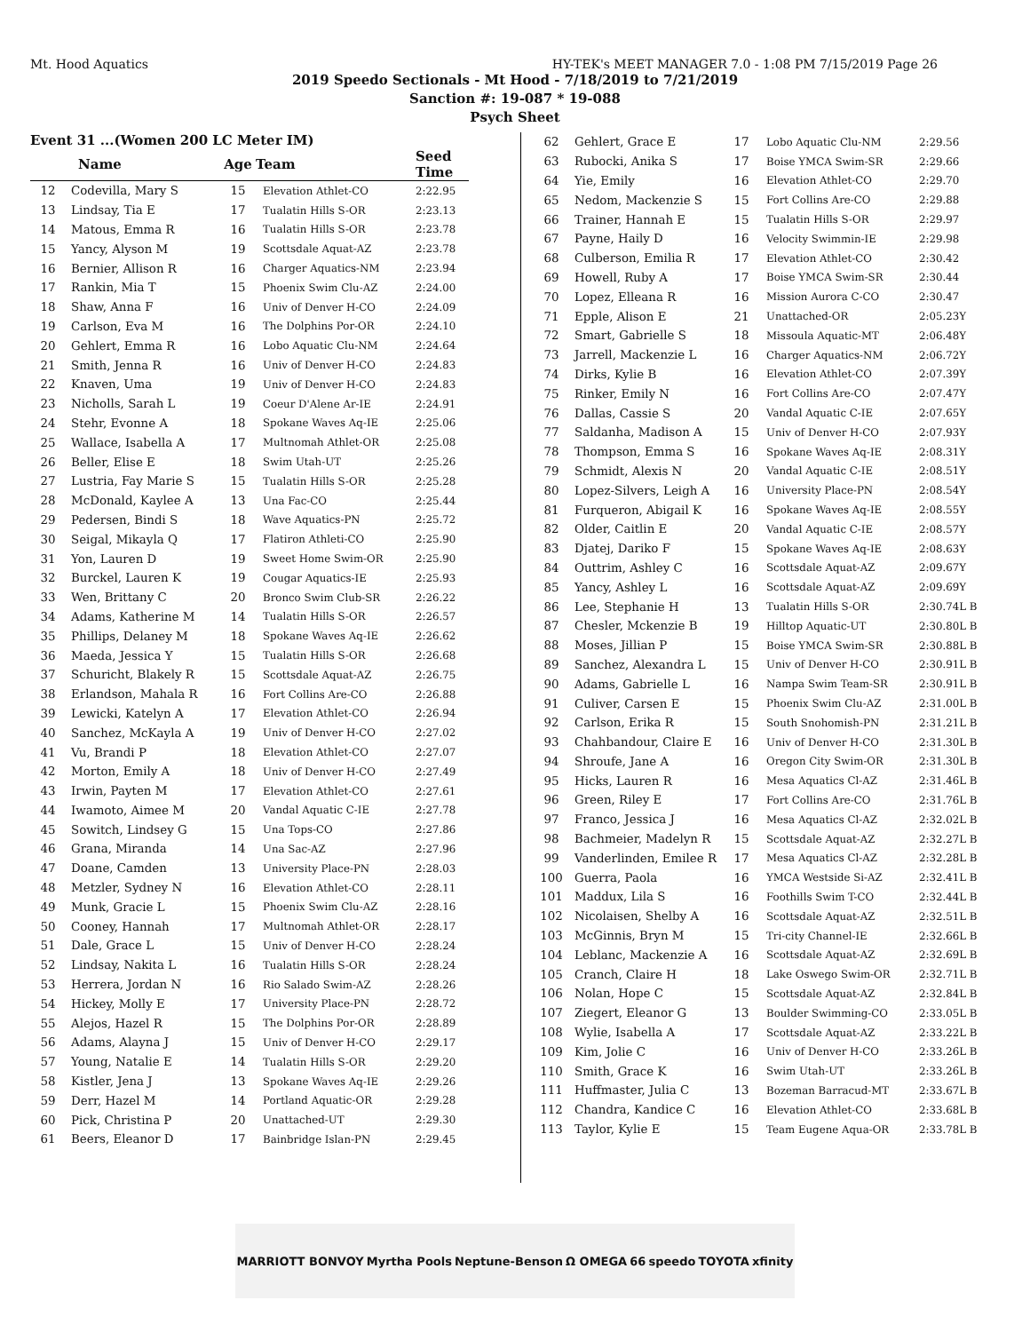Mt. Hood Aquatics HY-TEK's MEET MANAGER 7.0 - 1:08 PM 7/15/2019 Page 26
2019 Speedo Sectionals - Mt Hood - 7/18/2019 to 7/21/2019
Sanction #: 19-087 * 19-088
Psych Sheet
Event 31 ...(Women 200 LC Meter IM)
| | Name | Age | Team | Seed Time |
| --- | --- | --- | --- | --- |
| 12 | Codevilla, Mary S | 15 | Elevation Athlet-CO | 2:22.95 |
| 13 | Lindsay, Tia E | 17 | Tualatin Hills S-OR | 2:23.13 |
| 14 | Matous, Emma R | 16 | Tualatin Hills S-OR | 2:23.78 |
| 15 | Yancy, Alyson M | 19 | Scottsdale Aquat-AZ | 2:23.78 |
| 16 | Bernier, Allison R | 16 | Charger Aquatics-NM | 2:23.94 |
| 17 | Rankin, Mia T | 15 | Phoenix Swim Clu-AZ | 2:24.00 |
| 18 | Shaw, Anna F | 16 | Univ of Denver H-CO | 2:24.09 |
| 19 | Carlson, Eva M | 16 | The Dolphins Por-OR | 2:24.10 |
| 20 | Gehlert, Emma R | 16 | Lobo Aquatic Clu-NM | 2:24.64 |
| 21 | Smith, Jenna R | 16 | Univ of Denver H-CO | 2:24.83 |
| 22 | Knaven, Uma | 19 | Univ of Denver H-CO | 2:24.83 |
| 23 | Nicholls, Sarah L | 19 | Coeur D'Alene Ar-IE | 2:24.91 |
| 24 | Stehr, Evonne A | 18 | Spokane Waves Aq-IE | 2:25.06 |
| 25 | Wallace, Isabella A | 17 | Multnomah Athlet-OR | 2:25.08 |
| 26 | Beller, Elise E | 18 | Swim Utah-UT | 2:25.26 |
| 27 | Lustria, Fay Marie S | 15 | Tualatin Hills S-OR | 2:25.28 |
| 28 | McDonald, Kaylee A | 13 | Una Fac-CO | 2:25.44 |
| 29 | Pedersen, Bindi S | 18 | Wave Aquatics-PN | 2:25.72 |
| 30 | Seigal, Mikayla Q | 17 | Flatiron Athleti-CO | 2:25.90 |
| 31 | Yon, Lauren D | 19 | Sweet Home Swim-OR | 2:25.90 |
| 32 | Burckel, Lauren K | 19 | Cougar Aquatics-IE | 2:25.93 |
| 33 | Wen, Brittany C | 20 | Bronco Swim Club-SR | 2:26.22 |
| 34 | Adams, Katherine M | 14 | Tualatin Hills S-OR | 2:26.57 |
| 35 | Phillips, Delaney M | 18 | Spokane Waves Aq-IE | 2:26.62 |
| 36 | Maeda, Jessica Y | 15 | Tualatin Hills S-OR | 2:26.68 |
| 37 | Schuricht, Blakely R | 15 | Scottsdale Aquat-AZ | 2:26.75 |
| 38 | Erlandson, Mahala R | 16 | Fort Collins Are-CO | 2:26.88 |
| 39 | Lewicki, Katelyn A | 17 | Elevation Athlet-CO | 2:26.94 |
| 40 | Sanchez, McKayla A | 19 | Univ of Denver H-CO | 2:27.02 |
| 41 | Vu, Brandi P | 18 | Elevation Athlet-CO | 2:27.07 |
| 42 | Morton, Emily A | 18 | Univ of Denver H-CO | 2:27.49 |
| 43 | Irwin, Payten M | 17 | Elevation Athlet-CO | 2:27.61 |
| 44 | Iwamoto, Aimee M | 20 | Vandal Aquatic C-IE | 2:27.78 |
| 45 | Sowitch, Lindsey G | 15 | Una Tops-CO | 2:27.86 |
| 46 | Grana, Miranda | 14 | Una Sac-AZ | 2:27.96 |
| 47 | Doane, Camden | 13 | University Place-PN | 2:28.03 |
| 48 | Metzler, Sydney N | 16 | Elevation Athlet-CO | 2:28.11 |
| 49 | Munk, Gracie L | 15 | Phoenix Swim Clu-AZ | 2:28.16 |
| 50 | Cooney, Hannah | 17 | Multnomah Athlet-OR | 2:28.17 |
| 51 | Dale, Grace L | 15 | Univ of Denver H-CO | 2:28.24 |
| 52 | Lindsay, Nakita L | 16 | Tualatin Hills S-OR | 2:28.24 |
| 53 | Herrera, Jordan N | 16 | Rio Salado Swim-AZ | 2:28.26 |
| 54 | Hickey, Molly E | 17 | University Place-PN | 2:28.72 |
| 55 | Alejos, Hazel R | 15 | The Dolphins Por-OR | 2:28.89 |
| 56 | Adams, Alayna J | 15 | Univ of Denver H-CO | 2:29.17 |
| 57 | Young, Natalie E | 14 | Tualatin Hills S-OR | 2:29.20 |
| 58 | Kistler, Jena J | 13 | Spokane Waves Aq-IE | 2:29.26 |
| 59 | Derr, Hazel M | 14 | Portland Aquatic-OR | 2:29.28 |
| 60 | Pick, Christina P | 20 | Unattached-UT | 2:29.30 |
| 61 | Beers, Eleanor D | 17 | Bainbridge Islan-PN | 2:29.45 |
| 62 | Gehlert, Grace E | 17 | Lobo Aquatic Clu-NM | 2:29.56 |
| 63 | Rubocki, Anika S | 17 | Boise YMCA Swim-SR | 2:29.66 |
| 64 | Yie, Emily | 16 | Elevation Athlet-CO | 2:29.70 |
| 65 | Nedom, Mackenzie S | 15 | Fort Collins Are-CO | 2:29.88 |
| 66 | Trainer, Hannah E | 15 | Tualatin Hills S-OR | 2:29.97 |
| 67 | Payne, Haily D | 16 | Velocity Swimmin-IE | 2:29.98 |
| 68 | Culberson, Emilia R | 17 | Elevation Athlet-CO | 2:30.42 |
| 69 | Howell, Ruby A | 17 | Boise YMCA Swim-SR | 2:30.44 |
| 70 | Lopez, Elleana R | 16 | Mission Aurora C-CO | 2:30.47 |
| 71 | Epple, Alison E | 21 | Unattached-OR | 2:05.23Y |
| 72 | Smart, Gabrielle S | 18 | Missoula Aquatic-MT | 2:06.48Y |
| 73 | Jarrell, Mackenzie L | 16 | Charger Aquatics-NM | 2:06.72Y |
| 74 | Dirks, Kylie B | 16 | Elevation Athlet-CO | 2:07.39Y |
| 75 | Rinker, Emily N | 16 | Fort Collins Are-CO | 2:07.47Y |
| 76 | Dallas, Cassie S | 20 | Vandal Aquatic C-IE | 2:07.65Y |
| 77 | Saldanha, Madison A | 15 | Univ of Denver H-CO | 2:07.93Y |
| 78 | Thompson, Emma S | 16 | Spokane Waves Aq-IE | 2:08.31Y |
| 79 | Schmidt, Alexis N | 20 | Vandal Aquatic C-IE | 2:08.51Y |
| 80 | Lopez-Silvers, Leigh A | 16 | University Place-PN | 2:08.54Y |
| 81 | Furqueron, Abigail K | 16 | Spokane Waves Aq-IE | 2:08.55Y |
| 82 | Older, Caitlin E | 20 | Vandal Aquatic C-IE | 2:08.57Y |
| 83 | Djatej, Dariko F | 15 | Spokane Waves Aq-IE | 2:08.63Y |
| 84 | Outtrim, Ashley C | 16 | Scottsdale Aquat-AZ | 2:09.67Y |
| 85 | Yancy, Ashley L | 16 | Scottsdale Aquat-AZ | 2:09.69Y |
| 86 | Lee, Stephanie H | 13 | Tualatin Hills S-OR | 2:30.74L B |
| 87 | Chesler, Mckenzie B | 19 | Hilltop Aquatic-UT | 2:30.80L B |
| 88 | Moses, Jillian P | 15 | Boise YMCA Swim-SR | 2:30.88L B |
| 89 | Sanchez, Alexandra L | 15 | Univ of Denver H-CO | 2:30.91L B |
| 90 | Adams, Gabrielle L | 16 | Nampa Swim Team-SR | 2:30.91L B |
| 91 | Culiver, Carsen E | 15 | Phoenix Swim Clu-AZ | 2:31.00L B |
| 92 | Carlson, Erika R | 15 | South Snohomish-PN | 2:31.21L B |
| 93 | Chahbandour, Claire E | 16 | Univ of Denver H-CO | 2:31.30L B |
| 94 | Shroufe, Jane A | 16 | Oregon City Swim-OR | 2:31.30L B |
| 95 | Hicks, Lauren R | 16 | Mesa Aquatics Cl-AZ | 2:31.46L B |
| 96 | Green, Riley E | 17 | Fort Collins Are-CO | 2:31.76L B |
| 97 | Franco, Jessica J | 16 | Mesa Aquatics Cl-AZ | 2:32.02L B |
| 98 | Bachmeier, Madelyn R | 15 | Scottsdale Aquat-AZ | 2:32.27L B |
| 99 | Vanderlinden, Emilee R | 17 | Mesa Aquatics Cl-AZ | 2:32.28L B |
| 100 | Guerra, Paola | 16 | YMCA Westside Si-AZ | 2:32.41L B |
| 101 | Maddux, Lila S | 16 | Foothills Swim T-CO | 2:32.44L B |
| 102 | Nicolaisen, Shelby A | 16 | Scottsdale Aquat-AZ | 2:32.51L B |
| 103 | McGinnis, Bryn M | 15 | Tri-city Channel-IE | 2:32.66L B |
| 104 | Leblanc, Mackenzie A | 16 | Scottsdale Aquat-AZ | 2:32.69L B |
| 105 | Cranch, Claire H | 18 | Lake Oswego Swim-OR | 2:32.71L B |
| 106 | Nolan, Hope C | 15 | Scottsdale Aquat-AZ | 2:32.84L B |
| 107 | Ziegert, Eleanor G | 13 | Boulder Swimming-CO | 2:33.05L B |
| 108 | Wylie, Isabella A | 17 | Scottsdale Aquat-AZ | 2:33.22L B |
| 109 | Kim, Jolie C | 16 | Univ of Denver H-CO | 2:33.26L B |
| 110 | Smith, Grace K | 16 | Swim Utah-UT | 2:33.26L B |
| 111 | Huffmaster, Julia C | 13 | Bozeman Barracud-MT | 2:33.67L B |
| 112 | Chandra, Kandice C | 16 | Elevation Athlet-CO | 2:33.68L B |
| 113 | Taylor, Kylie E | 15 | Team Eugene Aqua-OR | 2:33.78L B |
MARRIOTT BONVOY Myrtha Pools Neptune-Benson Ω OMEGA 66 speedo TOYOTA xfinity